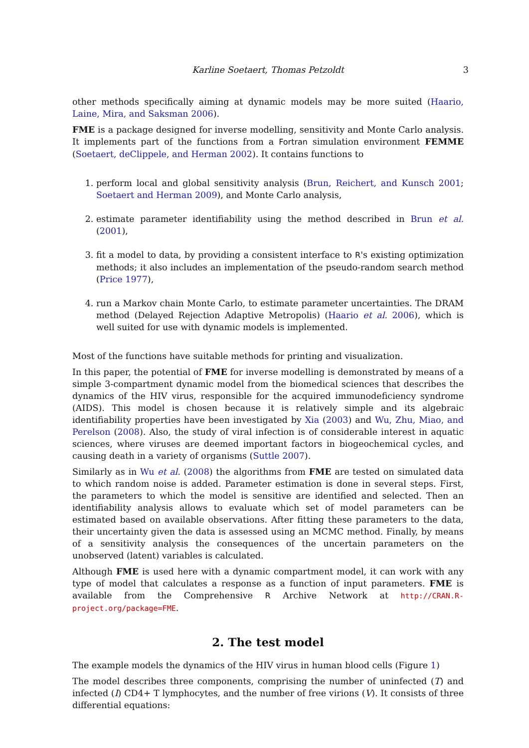Karline Soetaert, Thomas Petzoldt 3
other methods specifically aiming at dynamic models may be more suited (Haario, Laine, Mira, and Saksman 2006).
FME is a package designed for inverse modelling, sensitivity and Monte Carlo analysis. It implements part of the functions from a Fortran simulation environment FEMME (Soetaert, deClippele, and Herman 2002). It contains functions to
1. perform local and global sensitivity analysis (Brun, Reichert, and Kunsch 2001; Soetaert and Herman 2009), and Monte Carlo analysis,
2. estimate parameter identifiability using the method described in Brun et al. (2001),
3. fit a model to data, by providing a consistent interface to R's existing optimization methods; it also includes an implementation of the pseudo-random search method (Price 1977),
4. run a Markov chain Monte Carlo, to estimate parameter uncertainties. The DRAM method (Delayed Rejection Adaptive Metropolis) (Haario et al. 2006), which is well suited for use with dynamic models is implemented.
Most of the functions have suitable methods for printing and visualization.
In this paper, the potential of FME for inverse modelling is demonstrated by means of a simple 3-compartment dynamic model from the biomedical sciences that describes the dynamics of the HIV virus, responsible for the acquired immunodeficiency syndrome (AIDS). This model is chosen because it is relatively simple and its algebraic identifiability properties have been investigated by Xia (2003) and Wu, Zhu, Miao, and Perelson (2008). Also, the study of viral infection is of considerable interest in aquatic sciences, where viruses are deemed important factors in biogeochemical cycles, and causing death in a variety of organisms (Suttle 2007).
Similarly as in Wu et al. (2008) the algorithms from FME are tested on simulated data to which random noise is added. Parameter estimation is done in several steps. First, the parameters to which the model is sensitive are identified and selected. Then an identifiability analysis allows to evaluate which set of model parameters can be estimated based on available observations. After fitting these parameters to the data, their uncertainty given the data is assessed using an MCMC method. Finally, by means of a sensitivity analysis the consequences of the uncertain parameters on the unobserved (latent) variables is calculated.
Although FME is used here with a dynamic compartment model, it can work with any type of model that calculates a response as a function of input parameters. FME is available from the Comprehensive R Archive Network at http://CRAN.R-project.org/package=FME.
2. The test model
The example models the dynamics of the HIV virus in human blood cells (Figure 1)
The model describes three components, comprising the number of uninfected (T) and infected (I) CD4+ T lymphocytes, and the number of free virions (V). It consists of three differential equations: